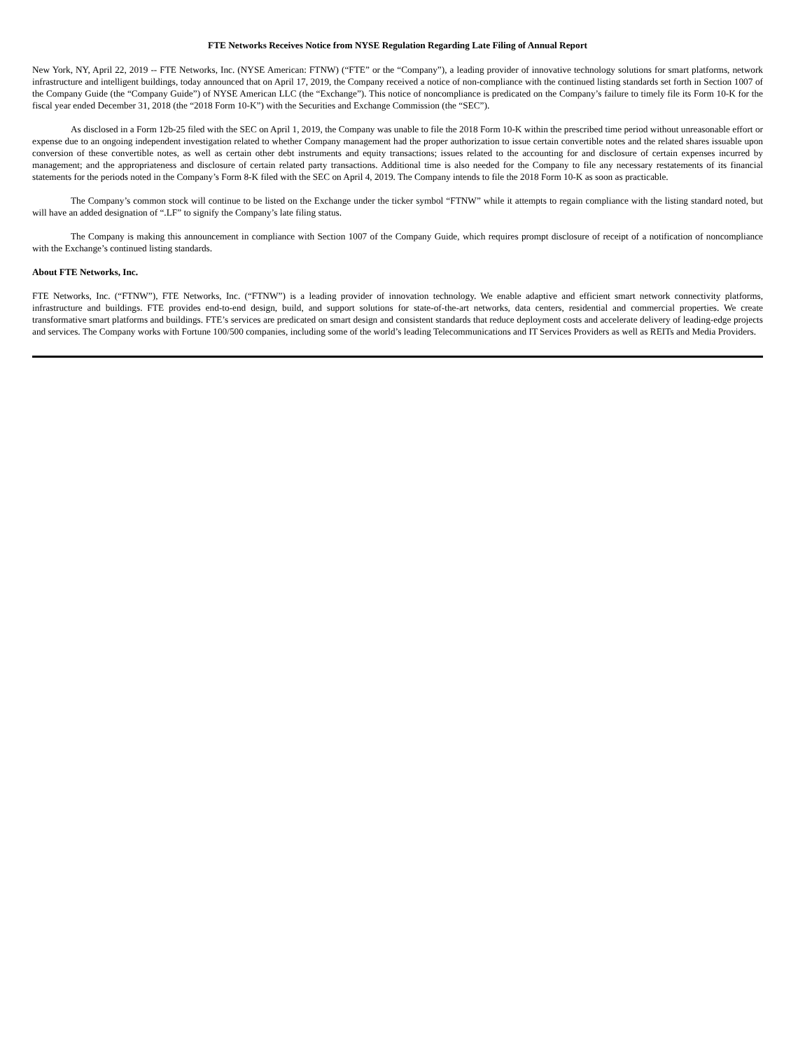FTE Networks Receives Notice from NYSE Regulation Regarding Late Filing of Annual Report
New York, NY, April 22, 2019 -- FTE Networks, Inc. (NYSE American: FTNW) (“FTE” or the “Company”), a leading provider of innovative technology solutions for smart platforms, network infrastructure and intelligent buildings, today announced that on April 17, 2019, the Company received a notice of non-compliance with the continued listing standards set forth in Section 1007 of the Company Guide (the “Company Guide”) of NYSE American LLC (the “Exchange”). This notice of noncompliance is predicated on the Company’s failure to timely file its Form 10-K for the fiscal year ended December 31, 2018 (the “2018 Form 10-K”) with the Securities and Exchange Commission (the “SEC”).
As disclosed in a Form 12b-25 filed with the SEC on April 1, 2019, the Company was unable to file the 2018 Form 10-K within the prescribed time period without unreasonable effort or expense due to an ongoing independent investigation related to whether Company management had the proper authorization to issue certain convertible notes and the related shares issuable upon conversion of these convertible notes, as well as certain other debt instruments and equity transactions; issues related to the accounting for and disclosure of certain expenses incurred by management; and the appropriateness and disclosure of certain related party transactions. Additional time is also needed for the Company to file any necessary restatements of its financial statements for the periods noted in the Company’s Form 8-K filed with the SEC on April 4, 2019. The Company intends to file the 2018 Form 10-K as soon as practicable.
The Company’s common stock will continue to be listed on the Exchange under the ticker symbol “FTNW” while it attempts to regain compliance with the listing standard noted, but will have an added designation of “.LF” to signify the Company’s late filing status.
The Company is making this announcement in compliance with Section 1007 of the Company Guide, which requires prompt disclosure of receipt of a notification of noncompliance with the Exchange’s continued listing standards.
About FTE Networks, Inc.
FTE Networks, Inc. (“FTNW”), FTE Networks, Inc. (“FTNW”) is a leading provider of innovation technology. We enable adaptive and efficient smart network connectivity platforms, infrastructure and buildings. FTE provides end-to-end design, build, and support solutions for state-of-the-art networks, data centers, residential and commercial properties. We create transformative smart platforms and buildings. FTE’s services are predicated on smart design and consistent standards that reduce deployment costs and accelerate delivery of leading-edge projects and services. The Company works with Fortune 100/500 companies, including some of the world’s leading Telecommunications and IT Services Providers as well as REITs and Media Providers.